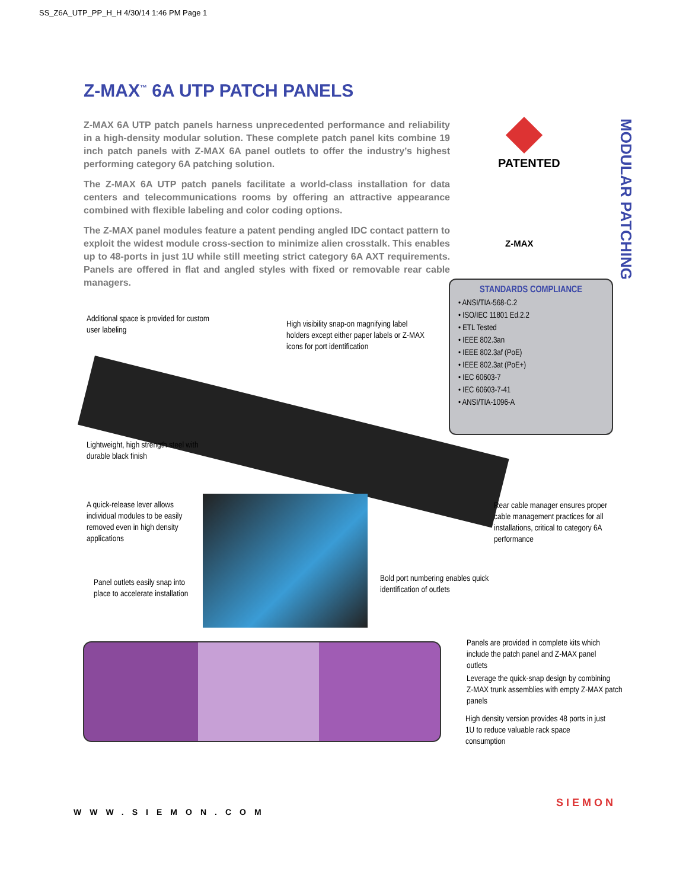SS_Z6A_UTP_PP_H_H 4/30/14 1:46 PM Page 1
Z-MAX<sup>™</sup> 6A UTP PATCH PANELS
Z-MAX 6A UTP patch panels harness unprecedented performance and reliability in a high-density modular solution. These complete patch panel kits combine 19 inch patch panels with Z-MAX 6A panel outlets to offer the industry’s highest performing category 6A patching solution.
The Z-MAX 6A UTP patch panels facilitate a world-class installation for data centers and telecommunications rooms by offering an attractive appearance combined with flexible labeling and color coding options.
The Z-MAX panel modules feature a patent pending angled IDC contact pattern to exploit the widest module cross-section to minimize alien crosstalk. This enables up to 48-ports in just 1U while still meeting strict category 6A AXT requirements. Panels are offered in flat and angled styles with fixed or removable rear cable managers.
MODULAR PATCHING
PATENTED
Z-MAX
STANDARDS COMPLIANCE
• ANSI/TIA-568-C.2
• ISO/IEC 11801 Ed.2.2
• ETL Tested
• IEEE 802.3an
• IEEE 802.3af (PoE)
• IEEE 802.3at (PoE+)
• IEC 60603-7
• IEC 60603-7-41
• ANSI/TIA-1096-A
Additional space is provided for custom
user labeling
High visibility snap-on magnifying label
holders except either paper labels or Z-MAX
icons for port identification
Lightweight, high strength steel with
durable black finish
A quick-release lever allows
individual modules to be easily
removed even in high density
applications
Rear cable manager ensures proper
cable management practices for all
installations, critical to category 6A
performance
Panel outlets easily snap into
place to accelerate installation
Bold port numbering enables quick
identification of outlets
Panels are provided in complete kits which
include the patch panel and Z-MAX panel
outlets
Leverage the quick-snap design by combining
Z-MAX trunk assemblies with empty Z-MAX patch
panels
High density version provides 48 ports in just
1U to reduce valuable rack space
consumption
WWW.SIEMON.COM
SIEMON